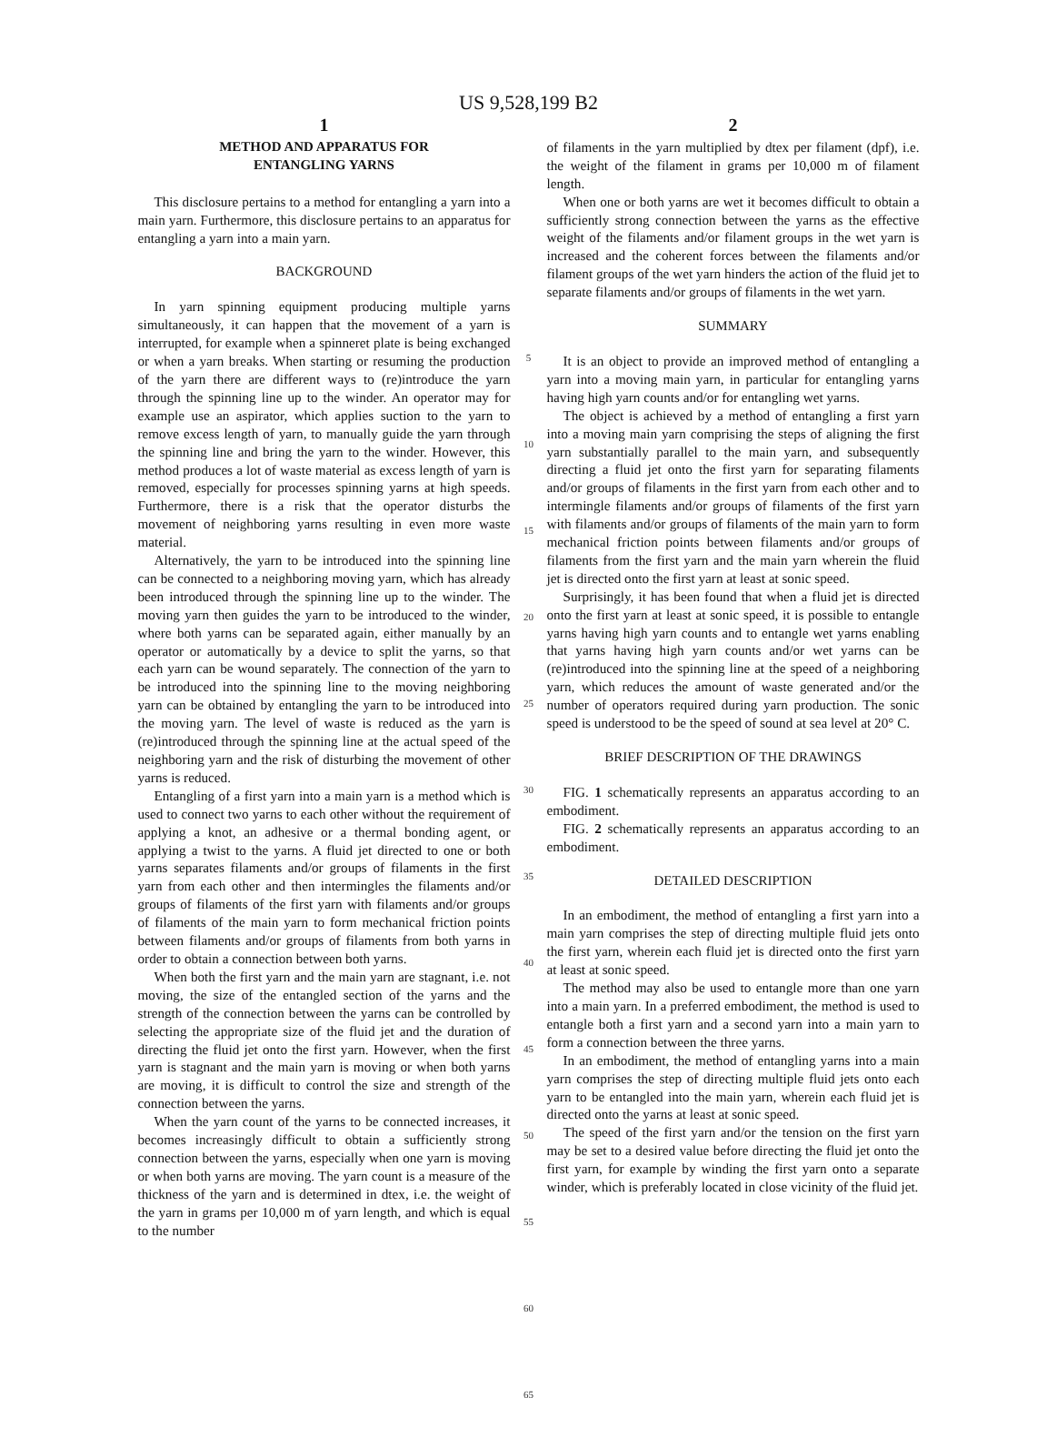US 9,528,199 B2
1
METHOD AND APPARATUS FOR
ENTANGLING YARNS
This disclosure pertains to a method for entangling a yarn into a main yarn. Furthermore, this disclosure pertains to an apparatus for entangling a yarn into a main yarn.
BACKGROUND
In yarn spinning equipment producing multiple yarns simultaneously, it can happen that the movement of a yarn is interrupted, for example when a spinneret plate is being exchanged or when a yarn breaks. When starting or resuming the production of the yarn there are different ways to (re)introduce the yarn through the spinning line up to the winder. An operator may for example use an aspirator, which applies suction to the yarn to remove excess length of yarn, to manually guide the yarn through the spinning line and bring the yarn to the winder. However, this method produces a lot of waste material as excess length of yarn is removed, especially for processes spinning yarns at high speeds. Furthermore, there is a risk that the operator disturbs the movement of neighboring yarns resulting in even more waste material.
Alternatively, the yarn to be introduced into the spinning line can be connected to a neighboring moving yarn, which has already been introduced through the spinning line up to the winder. The moving yarn then guides the yarn to be introduced to the winder, where both yarns can be separated again, either manually by an operator or automatically by a device to split the yarns, so that each yarn can be wound separately. The connection of the yarn to be introduced into the spinning line to the moving neighboring yarn can be obtained by entangling the yarn to be introduced into the moving yarn. The level of waste is reduced as the yarn is (re)introduced through the spinning line at the actual speed of the neighboring yarn and the risk of disturbing the movement of other yarns is reduced.
Entangling of a first yarn into a main yarn is a method which is used to connect two yarns to each other without the requirement of applying a knot, an adhesive or a thermal bonding agent, or applying a twist to the yarns. A fluid jet directed to one or both yarns separates filaments and/or groups of filaments in the first yarn from each other and then intermingles the filaments and/or groups of filaments of the first yarn with filaments and/or groups of filaments of the main yarn to form mechanical friction points between filaments and/or groups of filaments from both yarns in order to obtain a connection between both yarns.
When both the first yarn and the main yarn are stagnant, i.e. not moving, the size of the entangled section of the yarns and the strength of the connection between the yarns can be controlled by selecting the appropriate size of the fluid jet and the duration of directing the fluid jet onto the first yarn. However, when the first yarn is stagnant and the main yarn is moving or when both yarns are moving, it is difficult to control the size and strength of the connection between the yarns.
When the yarn count of the yarns to be connected increases, it becomes increasingly difficult to obtain a sufficiently strong connection between the yarns, especially when one yarn is moving or when both yarns are moving. The yarn count is a measure of the thickness of the yarn and is determined in dtex, i.e. the weight of the yarn in grams per 10,000 m of yarn length, and which is equal to the number
5
10
15
20
25
30
35
40
45
50
55
60
65
2
of filaments in the yarn multiplied by dtex per filament (dpf), i.e. the weight of the filament in grams per 10,000 m of filament length.
When one or both yarns are wet it becomes difficult to obtain a sufficiently strong connection between the yarns as the effective weight of the filaments and/or filament groups in the wet yarn is increased and the coherent forces between the filaments and/or filament groups of the wet yarn hinders the action of the fluid jet to separate filaments and/or groups of filaments in the wet yarn.
SUMMARY
It is an object to provide an improved method of entangling a yarn into a moving main yarn, in particular for entangling yarns having high yarn counts and/or for entangling wet yarns.
The object is achieved by a method of entangling a first yarn into a moving main yarn comprising the steps of aligning the first yarn substantially parallel to the main yarn, and subsequently directing a fluid jet onto the first yarn for separating filaments and/or groups of filaments in the first yarn from each other and to intermingle filaments and/or groups of filaments of the first yarn with filaments and/or groups of filaments of the main yarn to form mechanical friction points between filaments and/or groups of filaments from the first yarn and the main yarn wherein the fluid jet is directed onto the first yarn at least at sonic speed.
Surprisingly, it has been found that when a fluid jet is directed onto the first yarn at least at sonic speed, it is possible to entangle yarns having high yarn counts and to entangle wet yarns enabling that yarns having high yarn counts and/or wet yarns can be (re)introduced into the spinning line at the speed of a neighboring yarn, which reduces the amount of waste generated and/or the number of operators required during yarn production. The sonic speed is understood to be the speed of sound at sea level at 20° C.
BRIEF DESCRIPTION OF THE DRAWINGS
FIG. 1 schematically represents an apparatus according to an embodiment.
FIG. 2 schematically represents an apparatus according to an embodiment.
DETAILED DESCRIPTION
In an embodiment, the method of entangling a first yarn into a main yarn comprises the step of directing multiple fluid jets onto the first yarn, wherein each fluid jet is directed onto the first yarn at least at sonic speed.
The method may also be used to entangle more than one yarn into a main yarn. In a preferred embodiment, the method is used to entangle both a first yarn and a second yarn into a main yarn to form a connection between the three yarns.
In an embodiment, the method of entangling yarns into a main yarn comprises the step of directing multiple fluid jets onto each yarn to be entangled into the main yarn, wherein each fluid jet is directed onto the yarns at least at sonic speed.
The speed of the first yarn and/or the tension on the first yarn may be set to a desired value before directing the fluid jet onto the first yarn, for example by winding the first yarn onto a separate winder, which is preferably located in close vicinity of the fluid jet.